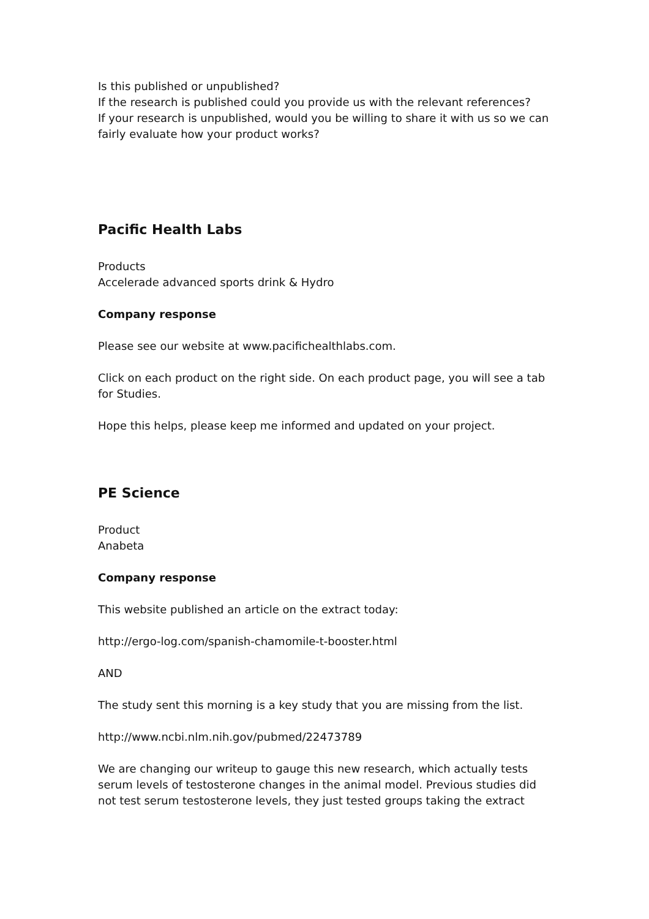Is this published or unpublished?
If the research is published could you provide us with the relevant references?
If your research is unpublished, would you be willing to share it with us so we can fairly evaluate how your product works?
Pacific Health Labs
Products
Accelerade advanced sports drink & Hydro
Company response
Please see our website at www.pacifichealthlabs.com.
Click on each product on the right side. On each product page, you will see a tab for Studies.
Hope this helps, please keep me informed and updated on your project.
PE Science
Product
Anabeta
Company response
This website published an article on the extract today:
http://ergo-log.com/spanish-chamomile-t-booster.html
AND
The study sent this morning is a key study that you are missing from the list.
http://www.ncbi.nlm.nih.gov/pubmed/22473789
We are changing our writeup to gauge this new research, which actually tests serum levels of testosterone changes in the animal model. Previous studies did not test serum testosterone levels, they just tested groups taking the extract